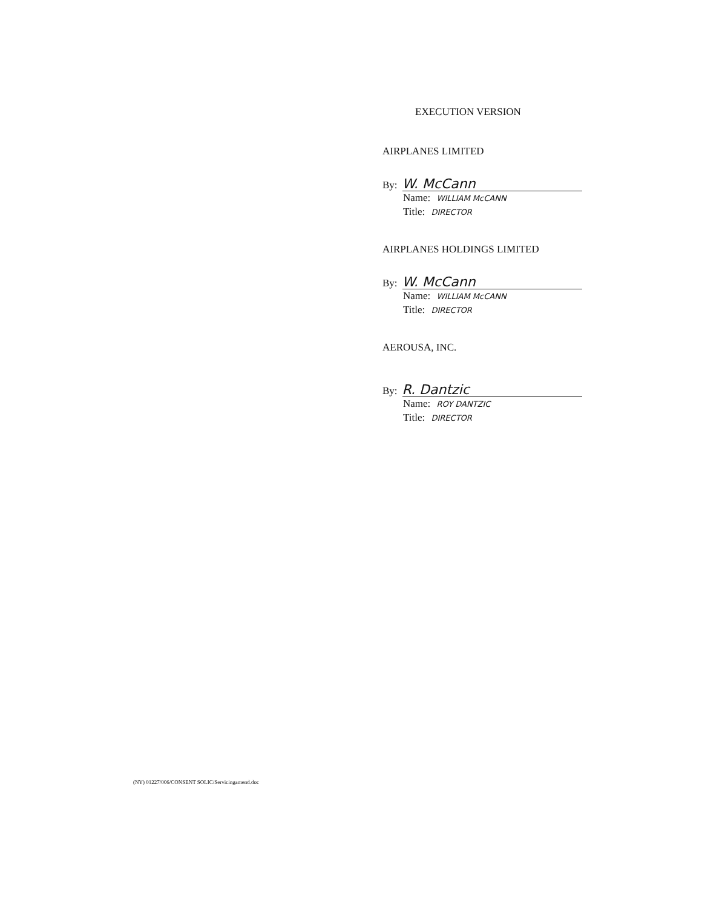EXECUTION VERSION
AIRPLANES LIMITED
By:
W. McCann
Name: WILLIAM McCANN
Title: DIRECTOR
AIRPLANES HOLDINGS LIMITED
By:
W. McCann
Name: WILLIAM McCANN
Title: DIRECTOR
AEROUSA, INC.
By:
R. Dantzic
Name: ROY DANTZIC
Title: DIRECTOR
(NY) 01227/006/CONSENT SOLIC/Servicingamend.doc